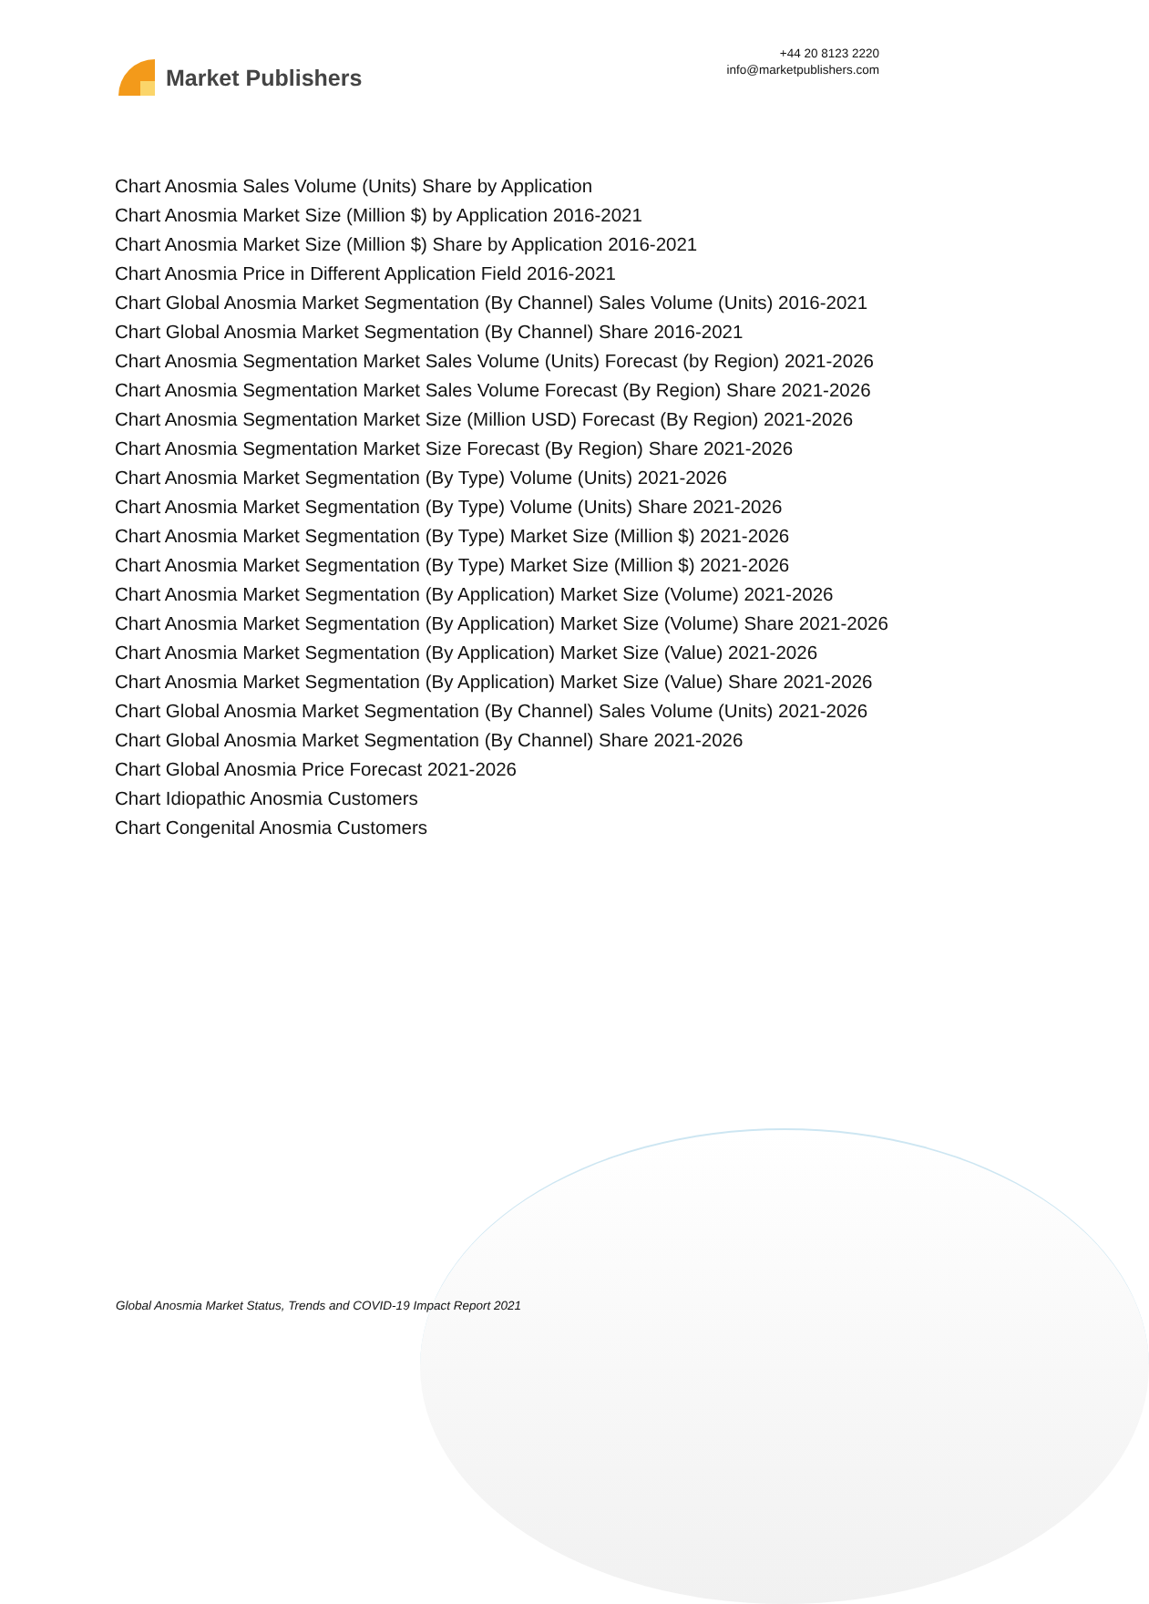Market Publishers
+44 20 8123 2220
info@marketpublishers.com
Chart Anosmia Sales Volume (Units) Share by Application
Chart Anosmia Market Size (Million $) by Application 2016-2021
Chart Anosmia Market Size (Million $) Share by Application 2016-2021
Chart Anosmia Price in Different Application Field 2016-2021
Chart Global Anosmia Market Segmentation (By Channel) Sales Volume (Units) 2016-2021
Chart Global Anosmia Market Segmentation (By Channel) Share 2016-2021
Chart Anosmia Segmentation Market Sales Volume (Units) Forecast (by Region) 2021-2026
Chart Anosmia Segmentation Market Sales Volume Forecast (By Region) Share 2021-2026
Chart Anosmia Segmentation Market Size (Million USD) Forecast (By Region) 2021-2026
Chart Anosmia Segmentation Market Size Forecast (By Region) Share 2021-2026
Chart Anosmia Market Segmentation (By Type) Volume (Units) 2021-2026
Chart Anosmia Market Segmentation (By Type) Volume (Units) Share 2021-2026
Chart Anosmia Market Segmentation (By Type) Market Size (Million $) 2021-2026
Chart Anosmia Market Segmentation (By Type) Market Size (Million $) 2021-2026
Chart Anosmia Market Segmentation (By Application) Market Size (Volume) 2021-2026
Chart Anosmia Market Segmentation (By Application) Market Size (Volume) Share 2021-2026
Chart Anosmia Market Segmentation (By Application) Market Size (Value) 2021-2026
Chart Anosmia Market Segmentation (By Application) Market Size (Value) Share 2021-2026
Chart Global Anosmia Market Segmentation (By Channel) Sales Volume (Units) 2021-2026
Chart Global Anosmia Market Segmentation (By Channel) Share 2021-2026
Chart Global Anosmia Price Forecast 2021-2026
Chart Idiopathic Anosmia Customers
Chart Congenital Anosmia Customers
Global Anosmia Market Status, Trends and COVID-19 Impact Report 2021